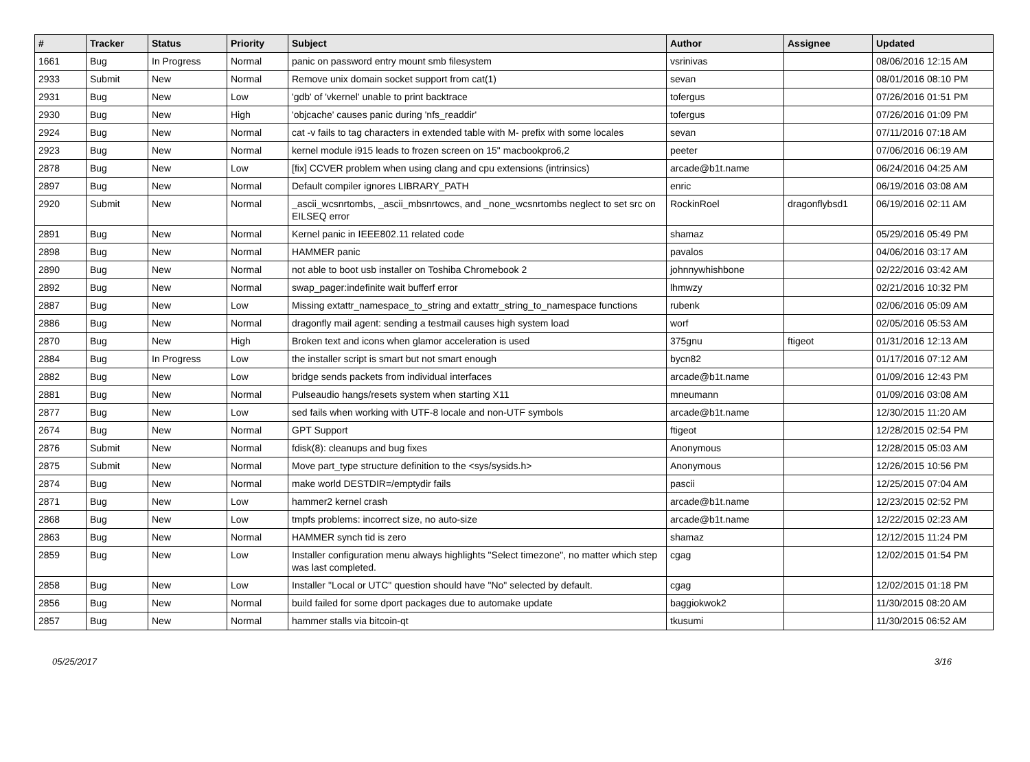| # | Tracker | Status | Priority | Subject | Author | Assignee | Updated |
| --- | --- | --- | --- | --- | --- | --- | --- |
| 1661 | Bug | In Progress | Normal | panic on password entry mount smb filesystem | vsrinivas | | 08/06/2016 12:15 AM |
| 2933 | Submit | New | Normal | Remove unix domain socket support from cat(1) | sevan | | 08/01/2016 08:10 PM |
| 2931 | Bug | New | Low | 'gdb' of 'vkernel' unable to print backtrace | tofergus | | 07/26/2016 01:51 PM |
| 2930 | Bug | New | High | 'objcache' causes panic during 'nfs_readdir' | tofergus | | 07/26/2016 01:09 PM |
| 2924 | Bug | New | Normal | cat -v fails to tag characters in extended table with M- prefix with some locales | sevan | | 07/11/2016 07:18 AM |
| 2923 | Bug | New | Normal | kernel module i915 leads to frozen screen on 15" macbookpro6,2 | peeter | | 07/06/2016 06:19 AM |
| 2878 | Bug | New | Low | [fix] CCVER problem when using clang and cpu extensions (intrinsics) | arcade@b1t.name | | 06/24/2016 04:25 AM |
| 2897 | Bug | New | Normal | Default compiler ignores LIBRARY_PATH | enric | | 06/19/2016 03:08 AM |
| 2920 | Submit | New | Normal | _ascii_wcsnrtombs, _ascii_mbsnrtowcs, and _none_wcsnrtombs neglect to set src on EILSEQ error | RockinRoel | dragonflybsd1 | 06/19/2016 02:11 AM |
| 2891 | Bug | New | Normal | Kernel panic in IEEE802.11 related code | shamaz | | 05/29/2016 05:49 PM |
| 2898 | Bug | New | Normal | HAMMER panic | pavalos | | 04/06/2016 03:17 AM |
| 2890 | Bug | New | Normal | not able to boot usb installer on Toshiba Chromebook 2 | johnnywhishbone | | 02/22/2016 03:42 AM |
| 2892 | Bug | New | Normal | swap_pager:indefinite wait bufferf error | lhmwzy | | 02/21/2016 10:32 PM |
| 2887 | Bug | New | Low | Missing extattr_namespace_to_string and extattr_string_to_namespace functions | rubenk | | 02/06/2016 05:09 AM |
| 2886 | Bug | New | Normal | dragonfly mail agent: sending a testmail causes high system load | worf | | 02/05/2016 05:53 AM |
| 2870 | Bug | New | High | Broken text and icons when glamor acceleration is used | 375gnu | ftigeot | 01/31/2016 12:13 AM |
| 2884 | Bug | In Progress | Low | the installer script is smart but not smart enough | bycn82 | | 01/17/2016 07:12 AM |
| 2882 | Bug | New | Low | bridge sends packets from individual interfaces | arcade@b1t.name | | 01/09/2016 12:43 PM |
| 2881 | Bug | New | Normal | Pulseaudio hangs/resets system when starting X11 | mneumann | | 01/09/2016 03:08 AM |
| 2877 | Bug | New | Low | sed fails when working with UTF-8 locale and non-UTF symbols | arcade@b1t.name | | 12/30/2015 11:20 AM |
| 2674 | Bug | New | Normal | GPT Support | ftigeot | | 12/28/2015 02:54 PM |
| 2876 | Submit | New | Normal | fdisk(8): cleanups and bug fixes | Anonymous | | 12/28/2015 05:03 AM |
| 2875 | Submit | New | Normal | Move part_type structure definition to the <sys/sysids.h> | Anonymous | | 12/26/2015 10:56 PM |
| 2874 | Bug | New | Normal | make world DESTDIR=/emptydir fails | pascii | | 12/25/2015 07:04 AM |
| 2871 | Bug | New | Low | hammer2 kernel crash | arcade@b1t.name | | 12/23/2015 02:52 PM |
| 2868 | Bug | New | Low | tmpfs problems: incorrect size, no auto-size | arcade@b1t.name | | 12/22/2015 02:23 AM |
| 2863 | Bug | New | Normal | HAMMER synch tid is zero | shamaz | | 12/12/2015 11:24 PM |
| 2859 | Bug | New | Low | Installer configuration menu always highlights "Select timezone", no matter which step was last completed. | cgag | | 12/02/2015 01:54 PM |
| 2858 | Bug | New | Low | Installer "Local or UTC" question should have "No" selected by default. | cgag | | 12/02/2015 01:18 PM |
| 2856 | Bug | New | Normal | build failed for some dport packages due to automake update | baggiokwok2 | | 11/30/2015 08:20 AM |
| 2857 | Bug | New | Normal | hammer stalls via bitcoin-qt | tkusumi | | 11/30/2015 06:52 AM |
05/25/2017 3/16